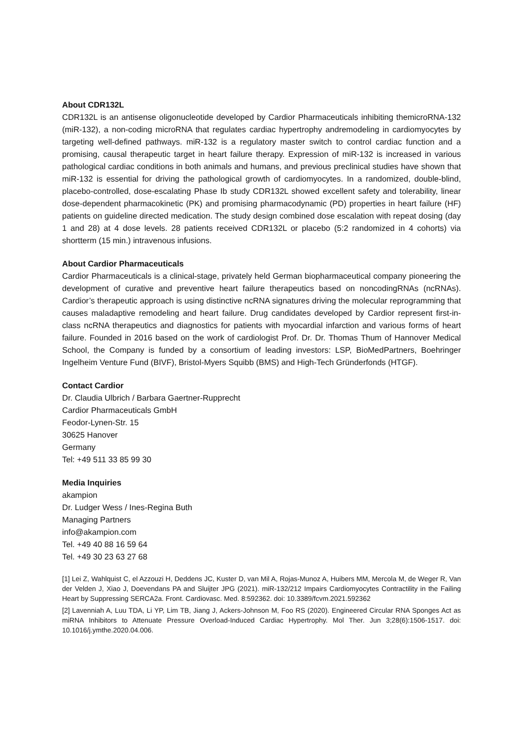About CDR132L
CDR132L is an antisense oligonucleotide developed by Cardior Pharmaceuticals inhibiting themicroRNA-132 (miR-132), a non-coding microRNA that regulates cardiac hypertrophy andremodeling in cardiomyocytes by targeting well-defined pathways. miR-132 is a regulatory master switch to control cardiac function and a promising, causal therapeutic target in heart failure therapy. Expression of miR-132 is increased in various pathological cardiac conditions in both animals and humans, and previous preclinical studies have shown that miR-132 is essential for driving the pathological growth of cardiomyocytes. In a randomized, double-blind, placebo-controlled, dose-escalating Phase Ib study CDR132L showed excellent safety and tolerability, linear dose-dependent pharmacokinetic (PK) and promising pharmacodynamic (PD) properties in heart failure (HF) patients on guideline directed medication. The study design combined dose escalation with repeat dosing (day 1 and 28) at 4 dose levels. 28 patients received CDR132L or placebo (5:2 randomized in 4 cohorts) via shortterm (15 min.) intravenous infusions.
About Cardior Pharmaceuticals
Cardior Pharmaceuticals is a clinical-stage, privately held German biopharmaceutical company pioneering the development of curative and preventive heart failure therapeutics based on noncodingRNAs (ncRNAs). Cardior’s therapeutic approach is using distinctive ncRNA signatures driving the molecular reprogramming that causes maladaptive remodeling and heart failure. Drug candidates developed by Cardior represent first-in-class ncRNA therapeutics and diagnostics for patients with myocardial infarction and various forms of heart failure. Founded in 2016 based on the work of cardiologist Prof. Dr. Dr. Thomas Thum of Hannover Medical School, the Company is funded by a consortium of leading investors: LSP, BioMedPartners, Boehringer Ingelheim Venture Fund (BIVF), Bristol-Myers Squibb (BMS) and High-Tech Gründerfonds (HTGF).
Contact Cardior
Dr. Claudia Ulbrich / Barbara Gaertner-Rupprecht
Cardior Pharmaceuticals GmbH
Feodor-Lynen-Str. 15
30625 Hanover
Germany
Tel: +49 511 33 85 99 30
Media Inquiries
akampion
Dr. Ludger Wess / Ines-Regina Buth
Managing Partners
info@akampion.com
Tel. +49 40 88 16 59 64
Tel. +49 30 23 63 27 68
[1] Lei Z, Wahlquist C, el Azzouzi H, Deddens JC, Kuster D, van Mil A, Rojas-Munoz A, Huibers MM, Mercola M, de Weger R, Van der Velden J, Xiao J, Doevendans PA and Sluijter JPG (2021). miR-132/212 Impairs Cardiomyocytes Contractility in the Failing Heart by Suppressing SERCA2a. Front. Cardiovasc. Med. 8:592362. doi: 10.3389/fcvm.2021.592362
[2] Lavenniah A, Luu TDA, Li YP, Lim TB, Jiang J, Ackers-Johnson M, Foo RS (2020). Engineered Circular RNA Sponges Act as miRNA Inhibitors to Attenuate Pressure Overload-Induced Cardiac Hypertrophy. Mol Ther. Jun 3;28(6):1506-1517. doi: 10.1016/j.ymthe.2020.04.006.